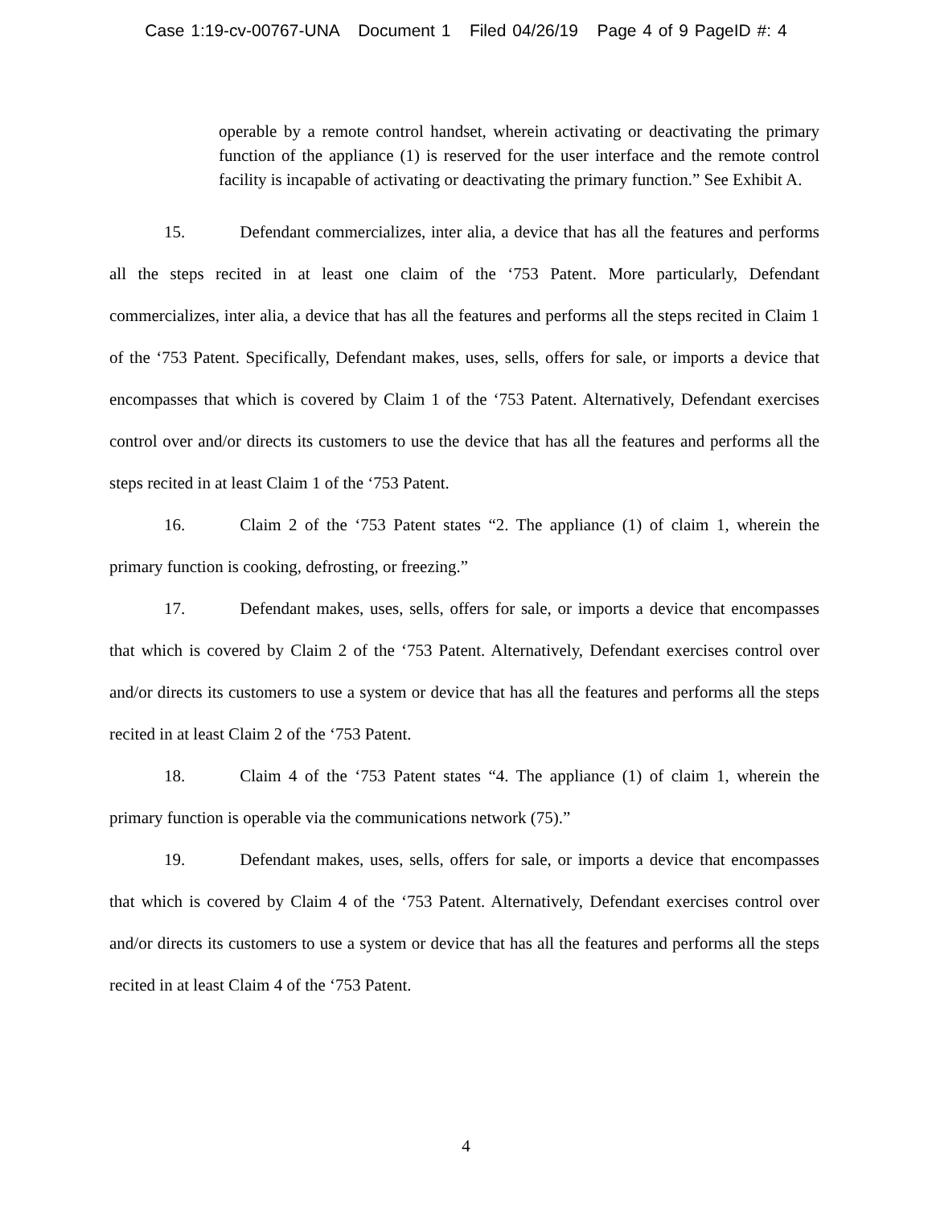Case 1:19-cv-00767-UNA Document 1 Filed 04/26/19 Page 4 of 9 PageID #: 4
operable by a remote control handset, wherein activating or deactivating the primary function of the appliance (1) is reserved for the user interface and the remote control facility is incapable of activating or deactivating the primary function.” See Exhibit A.
15. Defendant commercializes, inter alia, a device that has all the features and performs all the steps recited in at least one claim of the ‘753 Patent. More particularly, Defendant commercializes, inter alia, a device that has all the features and performs all the steps recited in Claim 1 of the ‘753 Patent. Specifically, Defendant makes, uses, sells, offers for sale, or imports a device that encompasses that which is covered by Claim 1 of the ‘753 Patent. Alternatively, Defendant exercises control over and/or directs its customers to use the device that has all the features and performs all the steps recited in at least Claim 1 of the ‘753 Patent.
16. Claim 2 of the ‘753 Patent states “2. The appliance (1) of claim 1, wherein the primary function is cooking, defrosting, or freezing.”
17. Defendant makes, uses, sells, offers for sale, or imports a device that encompasses that which is covered by Claim 2 of the ‘753 Patent. Alternatively, Defendant exercises control over and/or directs its customers to use a system or device that has all the features and performs all the steps recited in at least Claim 2 of the ‘753 Patent.
18. Claim 4 of the ‘753 Patent states “4. The appliance (1) of claim 1, wherein the primary function is operable via the communications network (75).”
19. Defendant makes, uses, sells, offers for sale, or imports a device that encompasses that which is covered by Claim 4 of the ‘753 Patent. Alternatively, Defendant exercises control over and/or directs its customers to use a system or device that has all the features and performs all the steps recited in at least Claim 4 of the ‘753 Patent.
4